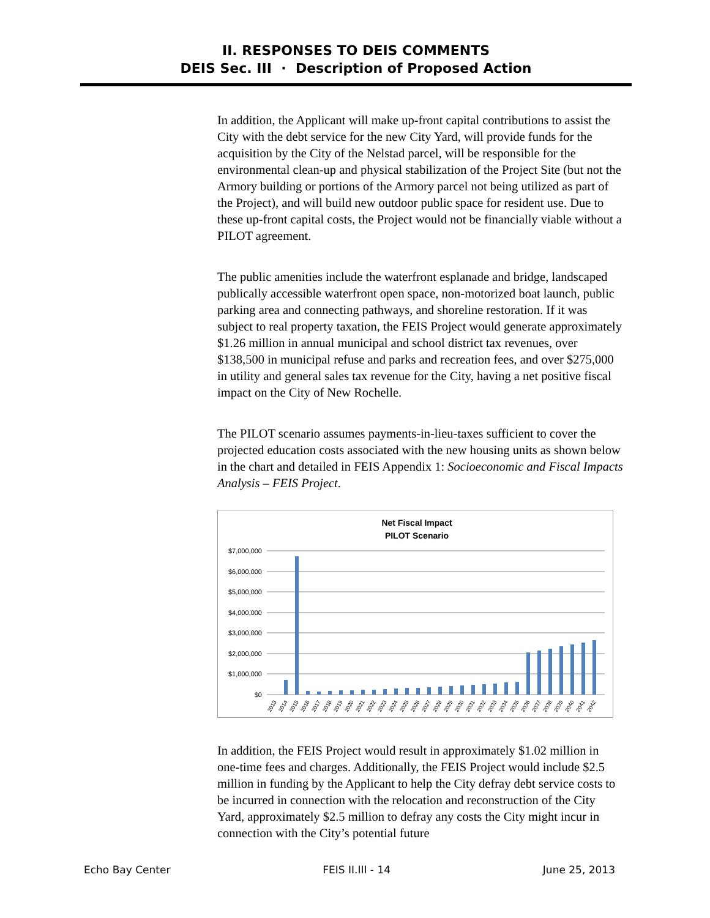II. RESPONSES TO DEIS COMMENTS
DEIS Sec. III · Description of Proposed Action
In addition, the Applicant will make up-front capital contributions to assist the City with the debt service for the new City Yard, will provide funds for the acquisition by the City of the Nelstad parcel, will be responsible for the environmental clean-up and physical stabilization of the Project Site (but not the Armory building or portions of the Armory parcel not being utilized as part of the Project), and will build new outdoor public space for resident use. Due to these up-front capital costs, the Project would not be financially viable without a PILOT agreement.
The public amenities include the waterfront esplanade and bridge, landscaped publically accessible waterfront open space, non-motorized boat launch, public parking area and connecting pathways, and shoreline restoration. If it was subject to real property taxation, the FEIS Project would generate approximately $1.26 million in annual municipal and school district tax revenues, over $138,500 in municipal refuse and parks and recreation fees, and over $275,000 in utility and general sales tax revenue for the City, having a net positive fiscal impact on the City of New Rochelle.
The PILOT scenario assumes payments-in-lieu-taxes sufficient to cover the projected education costs associated with the new housing units as shown below in the chart and detailed in FEIS Appendix 1: Socioeconomic and Fiscal Impacts Analysis – FEIS Project.
Net Fiscal Impact
PILOT Scenario
$7,000,000
$6,000,000
$5,000,000
$4,000,000
$3,000,000
$2,000,000
$1,000,000
$0
2013
2014
2015
2016
2017
2018
2019
2020
2021
2022
2023
2024
2025
2026
2027
2028
2029
2030
2031
2032
2033
2034
2035
2036
2037
2038
2039
2040
2041
2042
In addition, the FEIS Project would result in approximately $1.02 million in one-time fees and charges. Additionally, the FEIS Project would include $2.5 million in funding by the Applicant to help the City defray debt service costs to be incurred in connection with the relocation and reconstruction of the City Yard, approximately $2.5 million to defray any costs the City might incur in connection with the City’s potential future
Echo Bay Center FEIS II.III - 14 June 25, 2013